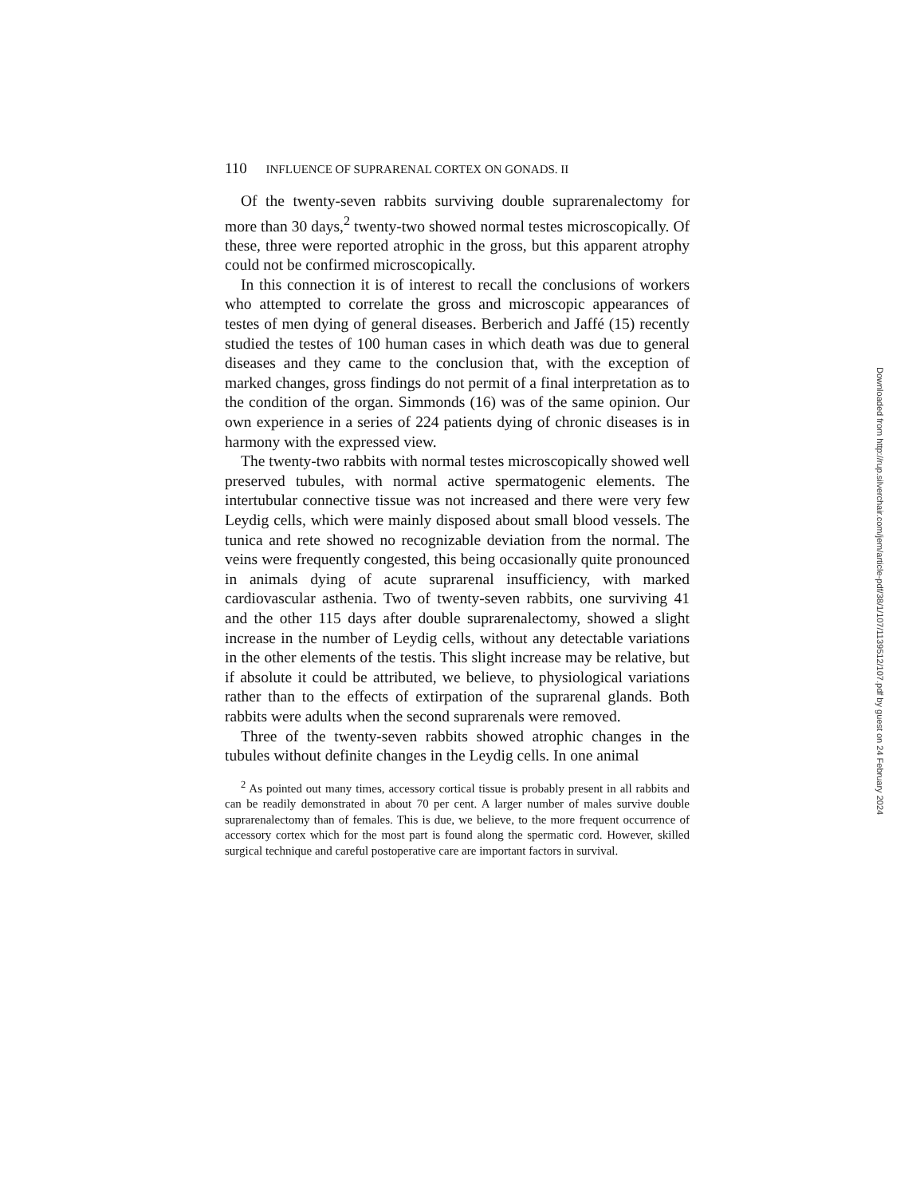110 INFLUENCE OF SUPRARENAL CORTEX ON GONADS. II
Of the twenty-seven rabbits surviving double suprarenalectomy for more than 30 days,<sup>2</sup> twenty-two showed normal testes microscopically. Of these, three were reported atrophic in the gross, but this apparent atrophy could not be confirmed microscopically.
In this connection it is of interest to recall the conclusions of workers who attempted to correlate the gross and microscopic appearances of testes of men dying of general diseases. Berberich and Jaffé (15) recently studied the testes of 100 human cases in which death was due to general diseases and they came to the conclusion that, with the exception of marked changes, gross findings do not permit of a final interpretation as to the condition of the organ. Simmonds (16) was of the same opinion. Our own experience in a series of 224 patients dying of chronic diseases is in harmony with the expressed view.
The twenty-two rabbits with normal testes microscopically showed well preserved tubules, with normal active spermatogenic elements. The intertubular connective tissue was not increased and there were very few Leydig cells, which were mainly disposed about small blood vessels. The tunica and rete showed no recognizable deviation from the normal. The veins were frequently congested, this being occasionally quite pronounced in animals dying of acute suprarenal insufficiency, with marked cardiovascular asthenia. Two of twenty-seven rabbits, one surviving 41 and the other 115 days after double suprarenalectomy, showed a slight increase in the number of Leydig cells, without any detectable variations in the other elements of the testis. This slight increase may be relative, but if absolute it could be attributed, we believe, to physiological variations rather than to the effects of extirpation of the suprarenal glands. Both rabbits were adults when the second suprarenals were removed.
Three of the twenty-seven rabbits showed atrophic changes in the tubules without definite changes in the Leydig cells. In one animal
<sup>2</sup> As pointed out many times, accessory cortical tissue is probably present in all rabbits and can be readily demonstrated in about 70 per cent. A larger number of males survive double suprarenalectomy than of females. This is due, we believe, to the more frequent occurrence of accessory cortex which for the most part is found along the spermatic cord. However, skilled surgical technique and careful postoperative care are important factors in survival.
Downloaded from http://rup.silverchair.com/jem/article-pdf/38/1/107/1139512/107.pdf by guest on 24 February 2024